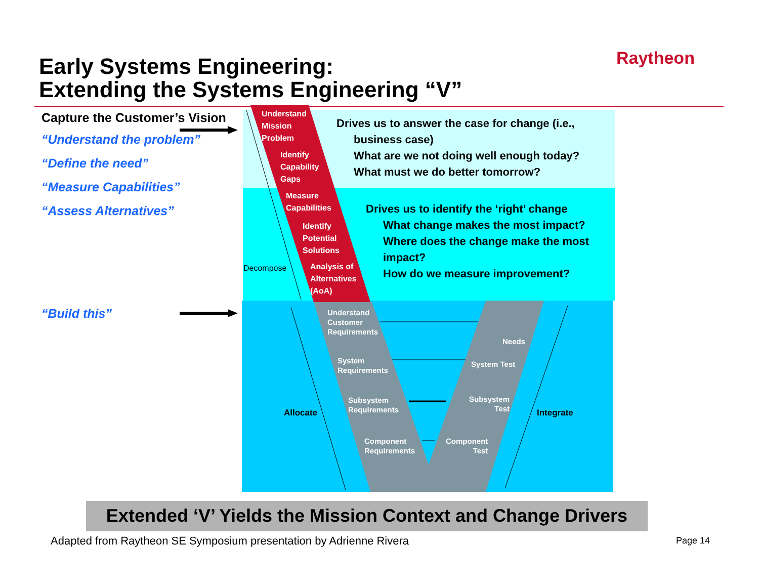Early Systems Engineering:
Extending the Systems Engineering “V”
Raytheon
Capture the Customer’s Vision
“Understand the problem”
“Define the need”
“Measure Capabilities”
“Assess Alternatives”
“Build this”
Understand
Mission
Problem
Identify
Capability
Gaps
Measure
Capabilities
Identify
Potential
Solutions
Analysis of
Alternatives
(AoA)
Decompose
Drives us to answer the case for change (i.e.,
business case)
What are we not doing well enough today?
What must we do better tomorrow?
Drives us to identify the ‘right’ change
What change makes the most impact?
Where does the change make the most impact?
How do we measure improvement?
Understand
Customer
Requirements
System
Requirements
Subsystem
Requirements
Component
Requirements
Needs
System Test
Subsystem
Test
Component
Test
Allocate Integrate
Extended ‘V’ Yields the Mission Context and Change Drivers
Adapted from Raytheon SE Symposium presentation by Adrienne Rivera
Page 14